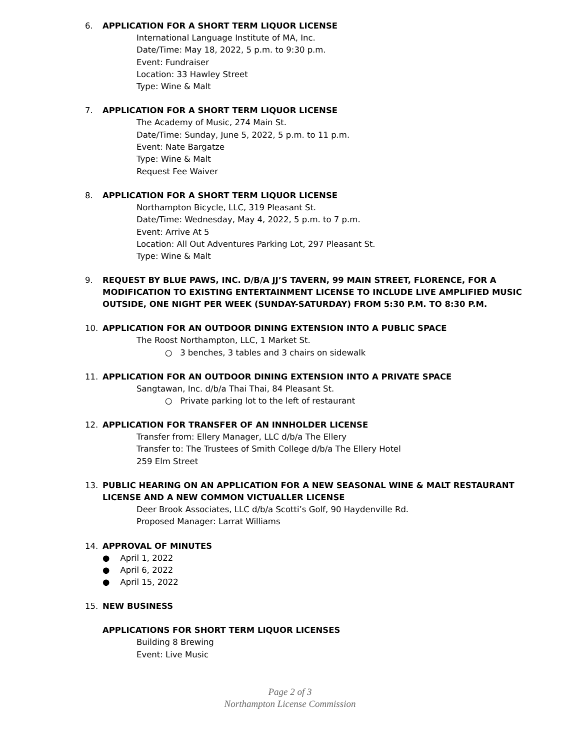6. APPLICATION FOR A SHORT TERM LIQUOR LICENSE
International Language Institute of MA, Inc.
Date/Time: May 18, 2022, 5 p.m. to 9:30 p.m.
Event: Fundraiser
Location: 33 Hawley Street
Type: Wine & Malt
7. APPLICATION FOR A SHORT TERM LIQUOR LICENSE
The Academy of Music, 274 Main St.
Date/Time: Sunday, June 5, 2022, 5 p.m. to 11 p.m.
Event: Nate Bargatze
Type: Wine & Malt
Request Fee Waiver
8. APPLICATION FOR A SHORT TERM LIQUOR LICENSE
Northampton Bicycle, LLC, 319 Pleasant St.
Date/Time: Wednesday, May 4, 2022, 5 p.m. to 7 p.m.
Event: Arrive At 5
Location: All Out Adventures Parking Lot, 297 Pleasant St.
Type: Wine & Malt
9. REQUEST BY BLUE PAWS, INC. D/B/A JJ’S TAVERN, 99 MAIN STREET, FLORENCE, FOR A MODIFICATION TO EXISTING ENTERTAINMENT LICENSE TO INCLUDE LIVE AMPLIFIED MUSIC OUTSIDE, ONE NIGHT PER WEEK (SUNDAY-SATURDAY) FROM 5:30 P.M. TO 8:30 P.M.
10. APPLICATION FOR AN OUTDOOR DINING EXTENSION INTO A PUBLIC SPACE
The Roost Northampton, LLC, 1 Market St.
○ 3 benches, 3 tables and 3 chairs on sidewalk
11. APPLICATION FOR AN OUTDOOR DINING EXTENSION INTO A PRIVATE SPACE
Sangtawan, Inc. d/b/a Thai Thai, 84 Pleasant St.
○ Private parking lot to the left of restaurant
12. APPLICATION FOR TRANSFER OF AN INNHOLDER LICENSE
Transfer from: Ellery Manager, LLC d/b/a The Ellery
Transfer to: The Trustees of Smith College d/b/a The Ellery Hotel
259 Elm Street
13. PUBLIC HEARING ON AN APPLICATION FOR A NEW SEASONAL WINE & MALT RESTAURANT LICENSE AND A NEW COMMON VICTUALLER LICENSE
Deer Brook Associates, LLC d/b/a Scotti’s Golf, 90 Haydenville Rd.
Proposed Manager: Larrat Williams
14. APPROVAL OF MINUTES
● April 1, 2022
● April 6, 2022
● April 15, 2022
15. NEW BUSINESS
APPLICATIONS FOR SHORT TERM LIQUOR LICENSES
Building 8 Brewing
Event: Live Music
Page 2 of 3
Northampton License Commission